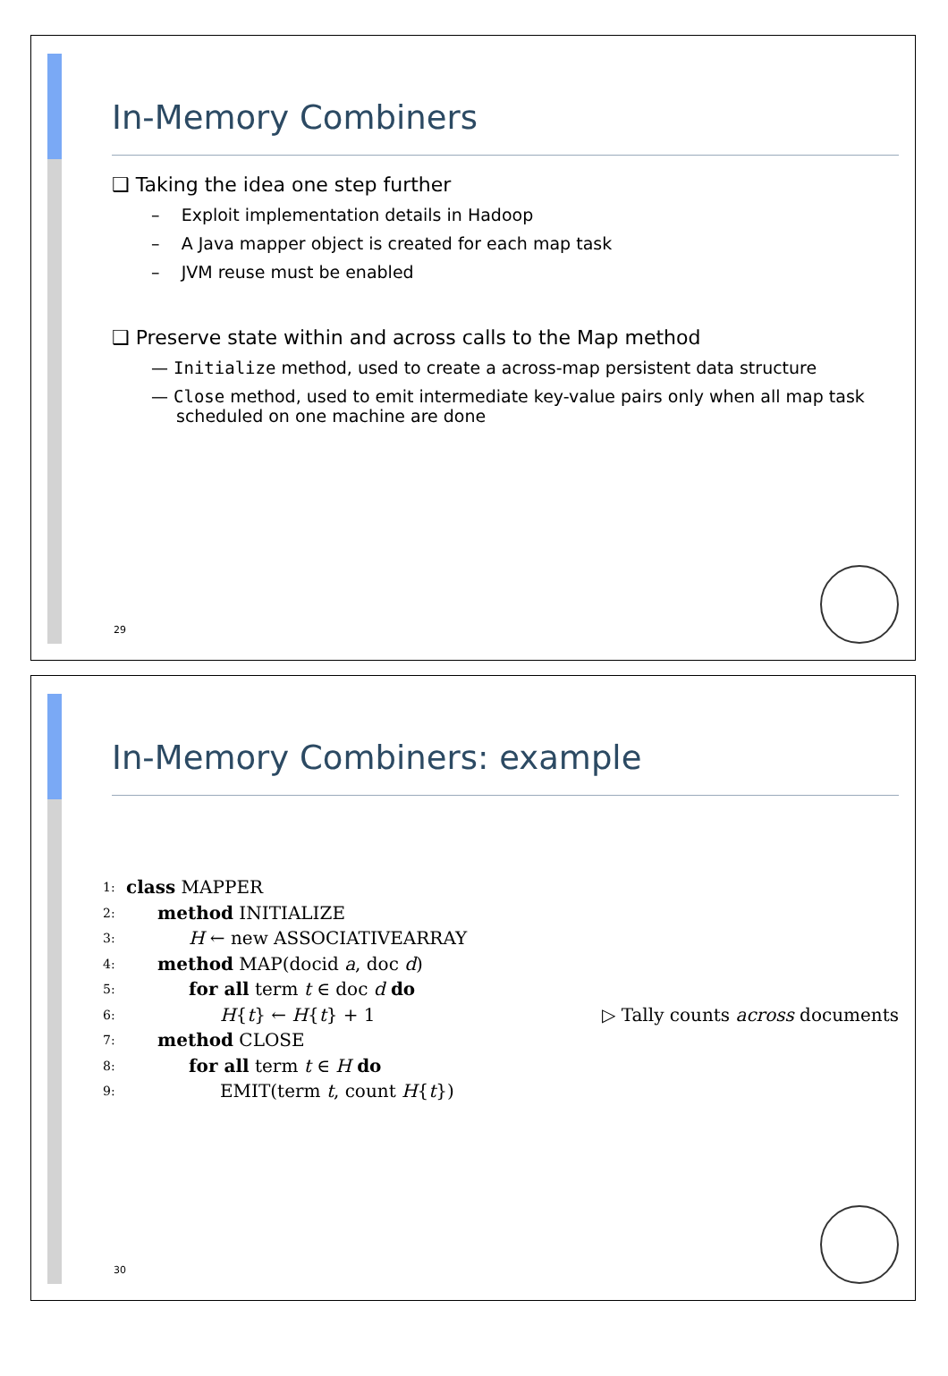In-Memory Combiners
❑ Taking the idea one step further
– Exploit implementation details in Hadoop
– A Java mapper object is created for each map task
– JVM reuse must be enabled
❑ Preserve state within and across calls to the Map method
— Initialize method, used to create a across-map persistent data structure
— Close method, used to emit intermediate key-value pairs only when all map task scheduled on one machine are done
29
In-Memory Combiners: example
1: class MAPPER
2: method INITIALIZE
3: H ← new ASSOCIATIVEARRAY
4: method MAP(docid a, doc d)
5: for all term t ∈ doc d do
6: H{t} ← H{t} + 1 ▷ Tally counts across documents
7: method CLOSE
8: for all term t ∈ H do
9: EMIT(term t, count H{t})
30